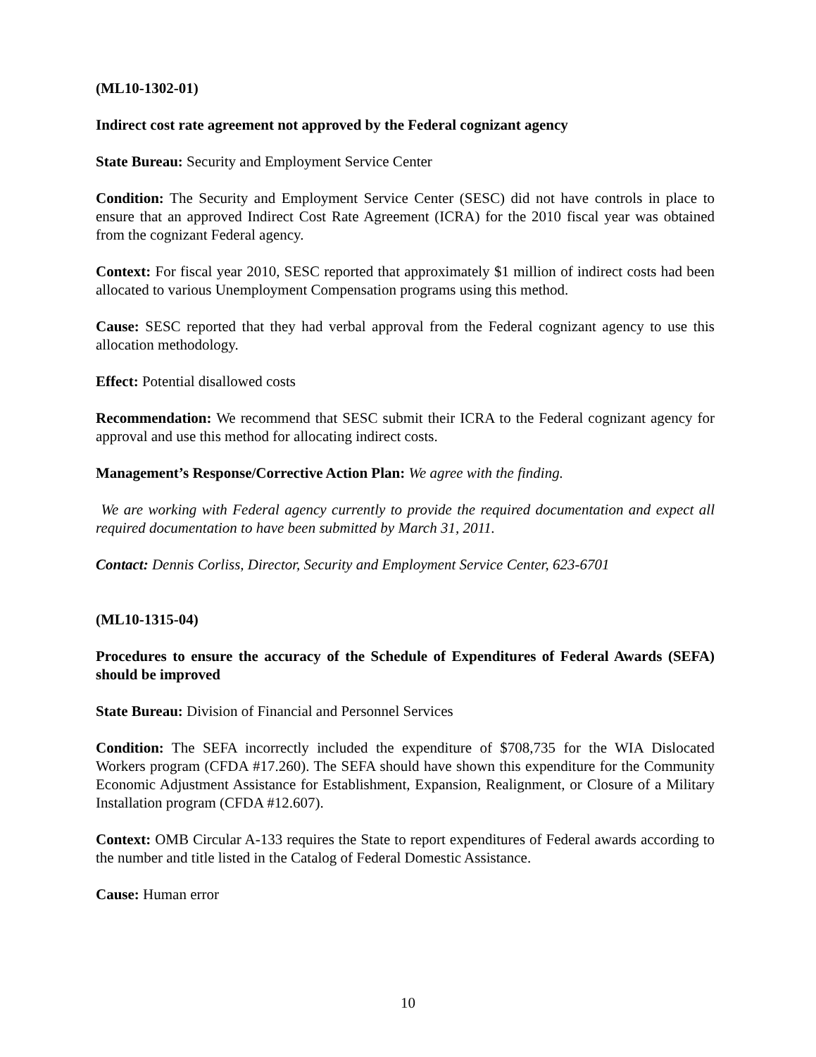(ML10-1302-01)
Indirect cost rate agreement not approved by the Federal cognizant agency
State Bureau: Security and Employment Service Center
Condition: The Security and Employment Service Center (SESC) did not have controls in place to ensure that an approved Indirect Cost Rate Agreement (ICRA) for the 2010 fiscal year was obtained from the cognizant Federal agency.
Context: For fiscal year 2010, SESC reported that approximately $1 million of indirect costs had been allocated to various Unemployment Compensation programs using this method.
Cause: SESC reported that they had verbal approval from the Federal cognizant agency to use this allocation methodology.
Effect: Potential disallowed costs
Recommendation: We recommend that SESC submit their ICRA to the Federal cognizant agency for approval and use this method for allocating indirect costs.
Management’s Response/Corrective Action Plan: We agree with the finding.
We are working with Federal agency currently to provide the required documentation and expect all required documentation to have been submitted by March 31, 2011.
Contact: Dennis Corliss, Director, Security and Employment Service Center, 623-6701
(ML10-1315-04)
Procedures to ensure the accuracy of the Schedule of Expenditures of Federal Awards (SEFA) should be improved
State Bureau: Division of Financial and Personnel Services
Condition: The SEFA incorrectly included the expenditure of $708,735 for the WIA Dislocated Workers program (CFDA #17.260). The SEFA should have shown this expenditure for the Community Economic Adjustment Assistance for Establishment, Expansion, Realignment, or Closure of a Military Installation program (CFDA #12.607).
Context: OMB Circular A-133 requires the State to report expenditures of Federal awards according to the number and title listed in the Catalog of Federal Domestic Assistance.
Cause: Human error
10